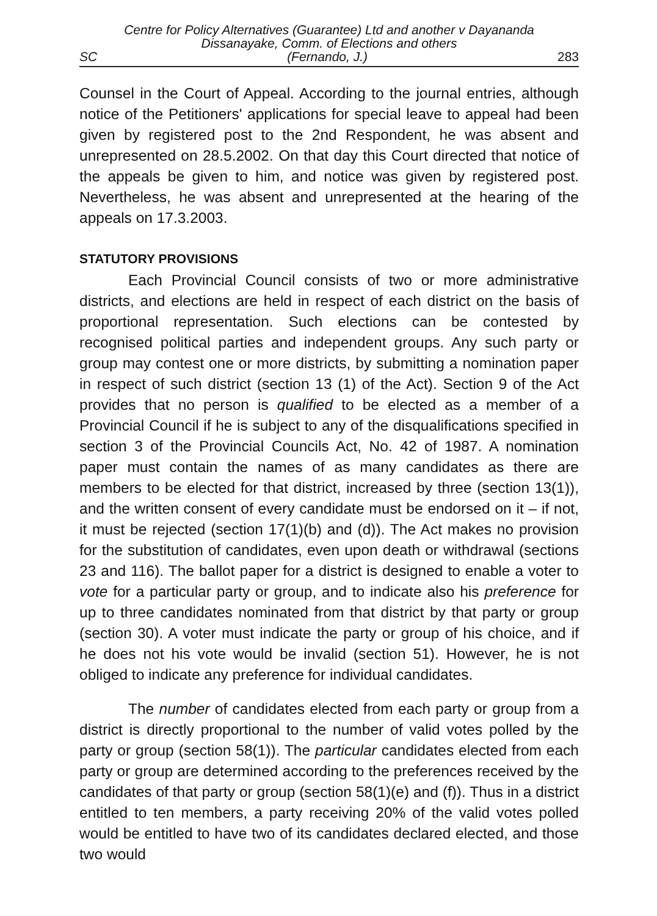Centre for Policy Alternatives (Guarantee) Ltd and another v Dayananda
Dissanayake, Comm. of Elections and others
SC (Fernando, J.) 283
Counsel in the Court of Appeal. According to the journal entries, although notice of the Petitioners' applications for special leave to appeal had been given by registered post to the 2nd Respondent, he was absent and unrepresented on 28.5.2002. On that day this Court directed that notice of the appeals be given to him, and notice was given by registered post. Nevertheless, he was absent and unrepresented at the hearing of the appeals on 17.3.2003.
STATUTORY PROVISIONS
Each Provincial Council consists of two or more administrative districts, and elections are held in respect of each district on the basis of proportional representation. Such elections can be contested by recognised political parties and independent groups. Any such party or group may contest one or more districts, by submitting a nomination paper in respect of such district (section 13 (1) of the Act). Section 9 of the Act provides that no person is qualified to be elected as a member of a Provincial Council if he is subject to any of the disqualifications specified in section 3 of the Provincial Councils Act, No. 42 of 1987. A nomination paper must contain the names of as many candidates as there are members to be elected for that district, increased by three (section 13(1)), and the written consent of every candidate must be endorsed on it – if not, it must be rejected (section 17(1)(b) and (d)). The Act makes no provision for the substitution of candidates, even upon death or withdrawal (sections 23 and 116). The ballot paper for a district is designed to enable a voter to vote for a particular party or group, and to indicate also his preference for up to three candidates nominated from that district by that party or group (section 30). A voter must indicate the party or group of his choice, and if he does not his vote would be invalid (section 51). However, he is not obliged to indicate any preference for individual candidates.
The number of candidates elected from each party or group from a district is directly proportional to the number of valid votes polled by the party or group (section 58(1)). The particular candidates elected from each party or group are determined according to the preferences received by the candidates of that party or group (section 58(1)(e) and (f)). Thus in a district entitled to ten members, a party receiving 20% of the valid votes polled would be entitled to have two of its candidates declared elected, and those two would